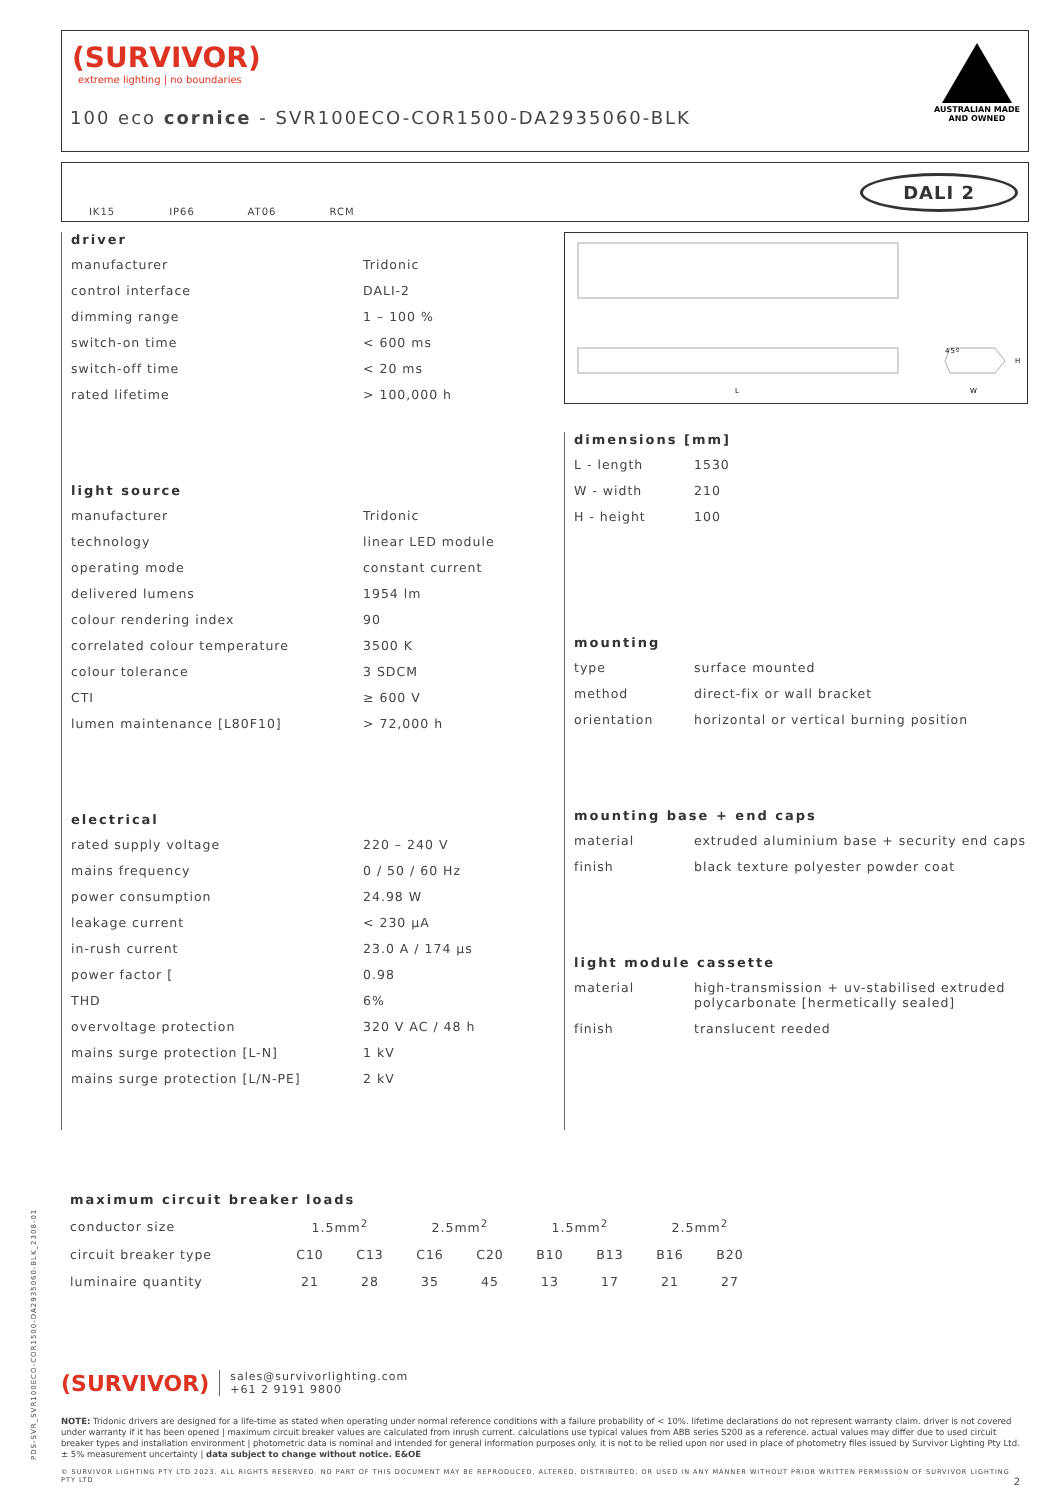(SURVIVOR)
extreme lighting | no boundaries
100 eco cornice - SVR100ECO-COR1500-DA2935060-BLK
AUSTRALIAN MADE
AND OWNED
IK15 IP66 AT06 RCM
DALI 2
L
W
H
45º
driver
| manufacturer | Tridonic |
| control interface | DALI-2 |
| dimming range | 1 – 100 % |
| switch-on time | < 600 ms |
| switch-off time | < 20 ms |
| rated lifetime | > 100,000 h |
light source
| manufacturer | Tridonic |
| technology | linear LED module |
| operating mode | constant current |
| delivered lumens | 1954 lm |
| colour rendering index | 90 |
| correlated colour temperature | 3500 K |
| colour tolerance | 3 SDCM |
| CTI | ≥ 600 V |
| lumen maintenance [L80F10] | > 72,000 h |
electrical
| rated supply voltage | 220 – 240 V |
| mains frequency | 0 / 50 / 60 Hz |
| power consumption | 24.98 W |
| leakage current | < 230 µA |
| in-rush current | 23.0 A / 174 µs |
| power factor [ | 0.98 |
| THD | 6% |
| overvoltage protection | 320 V AC / 48 h |
| mains surge protection [L-N] | 1 kV |
| mains surge protection [L/N-PE] | 2 kV |
dimensions [mm]
| L - length | 1530 |
| W - width | 210 |
| H - height | 100 |
mounting
| type | surface mounted |
| method | direct-fix or wall bracket |
| orientation | horizontal or vertical burning position |
mounting base + end caps
| material | extruded aluminium base + security end caps |
| finish | black texture polyester powder coat |
light module cassette
| material | high-transmission + uv-stabilised extruded polycarbonate [hermetically sealed] |
| finish | translucent reeded |
maximum circuit breaker loads
| conductor size | 1.5mm<sup>2</sup> | | 2.5mm<sup>2</sup> | | 1.5mm<sup>2</sup> | | 2.5mm<sup>2</sup> | |
| --- | --- | --- | --- | --- | --- | --- | --- | --- |
| circuit breaker type | C10 | C13 | C16 | C20 | B10 | B13 | B16 | B20 |
| luminaire quantity | 21 | 28 | 35 | 45 | 13 | 17 | 21 | 27 |
(SURVIVOR) sales@survivorlighting.com
+61 2 9191 9800
NOTE: Tridonic drivers are designed for a life-time as stated when operating under normal reference conditions with a failure probability of < 10%. lifetime declarations do not represent warranty claim. driver is not covered under warranty if it has been opened | maximum circuit breaker values are calculated from inrush current. calculations use typical values from ABB series S200 as a reference. actual values may differ due to used circuit breaker types and installation environment | photometric data is nominal and intended for general information purposes only. it is not to be relied upon nor used in place of photometry files issued by Survivor Lighting Pty Ltd. ± 5% measurement uncertainty | data subject to change without notice. E&OE
© SURVIVOR LIGHTING PTY LTD 2023. ALL RIGHTS RESERVED. NO PART OF THIS DOCUMENT MAY BE REPRODUCED, ALTERED, DISTRIBUTED, OR USED IN ANY MANNER WITHOUT PRIOR WRITTEN PERMISSION OF SURVIVOR LIGHTING PTY LTD 2
PDS-SVR_SVR100ECO-COR1500-DA2935060-BLK_2308-01